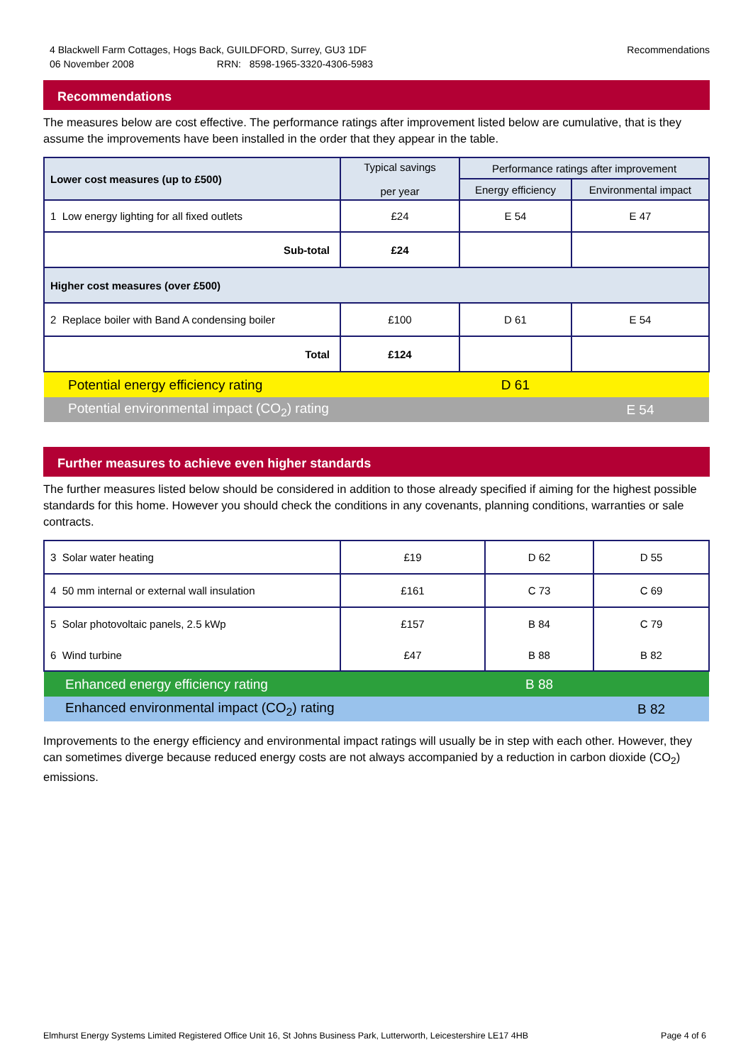4 Blackwell Farm Cottages, Hogs Back, GUILDFORD, Surrey, GU3 1DF Recommendations
06 November 2008 RRN: 8598-1965-3320-4306-5983
Recommendations
The measures below are cost effective. The performance ratings after improvement listed below are cumulative, that is they assume the improvements have been installed in the order that they appear in the table.
| Lower cost measures (up to £500) | Typical savings per year | Performance ratings after improvement | |
| | | Energy efficiency | Environmental impact |
| 1 Low energy lighting for all fixed outlets | £24 | E 54 | E 47 |
| Sub-total | £24 | | |
| Higher cost measures (over £500) | | | |
| 2 Replace boiler with Band A condensing boiler | £100 | D 61 | E 54 |
| Total | £124 | | |
| Potential energy efficiency rating | | D 61 | |
| Potential environmental impact (CO<sub>2</sub>) rating | | | E 54 |
Further measures to achieve even higher standards
The further measures listed below should be considered in addition to those already specified if aiming for the highest possible standards for this home. However you should check the conditions in any covenants, planning conditions, warranties or sale contracts.
| 3 Solar water heating | £19 | D 62 | D 55 |
| 4 50 mm internal or external wall insulation | £161 | C 73 | C 69 |
| 5 Solar photovoltaic panels, 2.5 kWp | £157 | B 84 | C 79 |
| 6 Wind turbine | £47 | B 88 | B 82 |
| Enhanced energy efficiency rating | | B 88 | |
| Enhanced environmental impact (CO<sub>2</sub>) rating | | | B 82 |
Improvements to the energy efficiency and environmental impact ratings will usually be in step with each other. However, they can sometimes diverge because reduced energy costs are not always accompanied by a reduction in carbon dioxide (CO<sub>2</sub>) emissions.
Elmhurst Energy Systems Limited Registered Office Unit 16, St Johns Business Park, Lutterworth, Leicestershire LE17 4HB Page 4 of 6